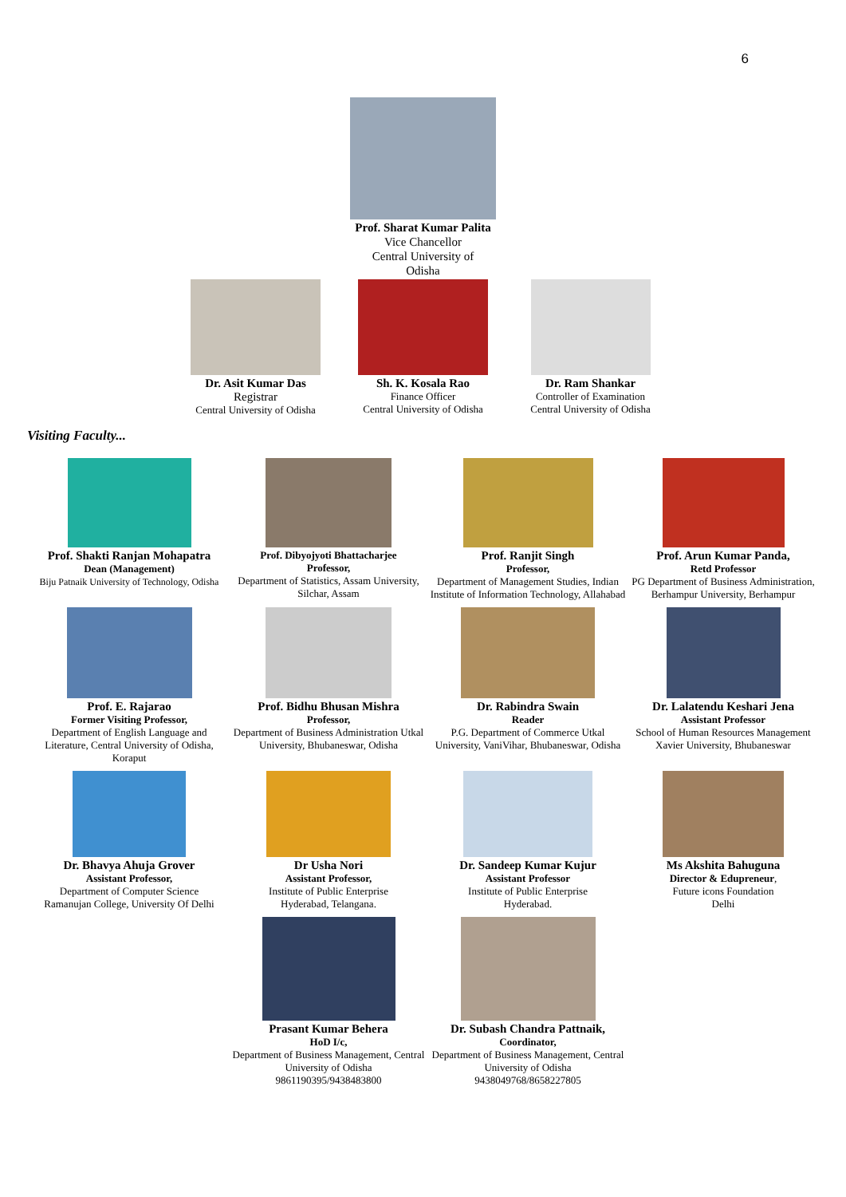6
Prof. Sharat Kumar Palita
Vice Chancellor
Central University of
Odisha
Dr. Asit Kumar Das
Registrar
Central University of Odisha
Sh. K. Kosala Rao
Finance Officer
Central University of Odisha
Dr. Ram Shankar
Controller of Examination
Central University of Odisha
Visiting Faculty...
Prof. Shakti Ranjan Mohapatra
Dean (Management)
Biju Patnaik University of Technology, Odisha
Prof. Dibyojyoti Bhattacharjee
Professor,
Department of Statistics, Assam University, Silchar, Assam
Prof. Ranjit Singh
Professor,
Department of Management Studies, Indian Institute of Information Technology, Allahabad
Prof. Arun Kumar Panda,
Retd Professor
PG Department of Business Administration, Berhampur University, Berhampur
Prof. E. Rajarao
Former Visiting Professor,
Department of English Language and Literature, Central University of Odisha, Koraput
Prof. Bidhu Bhusan Mishra
Professor,
Department of Business Administration Utkal University, Bhubaneswar, Odisha
Dr. Rabindra Swain
Reader
P.G. Department of Commerce Utkal University, VaniVihar, Bhubaneswar, Odisha
Dr. Lalatendu Keshari Jena
Assistant Professor
School of Human Resources Management
Xavier University, Bhubaneswar
Dr. Bhavya Ahuja Grover
Assistant Professor,
Department of Computer Science
Ramanujan College, University Of Delhi
Dr Usha Nori
Assistant Professor,
Institute of Public Enterprise
Hyderabad, Telangana.
Dr. Sandeep Kumar Kujur
Assistant Professor
Institute of Public Enterprise
Hyderabad.
Ms Akshita Bahuguna
Director & Edupreneur,
Future icons Foundation
Delhi
Prasant Kumar Behera
HoD I/c,
Department of Business Management, Central University of Odisha
9861190395/9438483800
Dr. Subash Chandra Pattnaik,
Coordinator,
Department of Business Management, Central University of Odisha
9438049768/8658227805